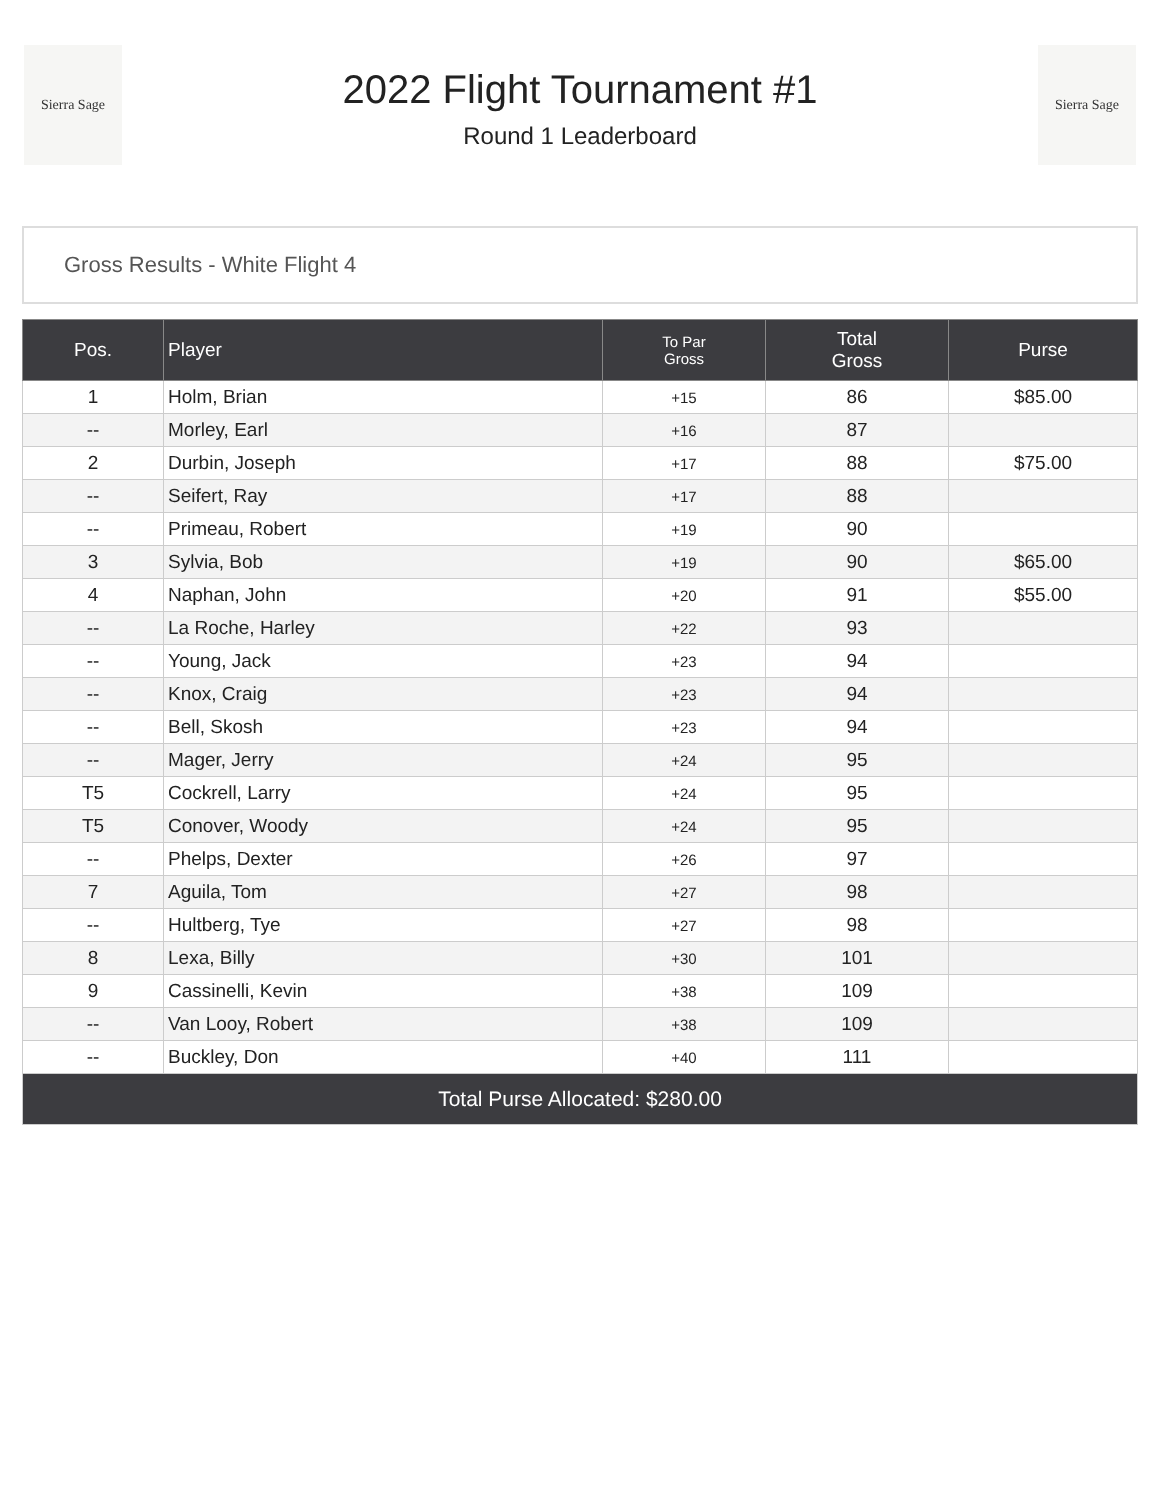Sierra Sage
2022 Flight Tournament #1
Round 1 Leaderboard
Sierra Sage
Gross Results - White Flight 4
| Pos. | Player | To Par Gross | Total Gross | Purse |
| --- | --- | --- | --- | --- |
| 1 | Holm, Brian | +15 | 86 | $85.00 |
| -- | Morley, Earl | +16 | 87 | |
| 2 | Durbin, Joseph | +17 | 88 | $75.00 |
| -- | Seifert, Ray | +17 | 88 | |
| -- | Primeau, Robert | +19 | 90 | |
| 3 | Sylvia, Bob | +19 | 90 | $65.00 |
| 4 | Naphan, John | +20 | 91 | $55.00 |
| -- | La Roche, Harley | +22 | 93 | |
| -- | Young, Jack | +23 | 94 | |
| -- | Knox, Craig | +23 | 94 | |
| -- | Bell, Skosh | +23 | 94 | |
| -- | Mager, Jerry | +24 | 95 | |
| T5 | Cockrell, Larry | +24 | 95 | |
| T5 | Conover, Woody | +24 | 95 | |
| -- | Phelps, Dexter | +26 | 97 | |
| 7 | Aguila, Tom | +27 | 98 | |
| -- | Hultberg, Tye | +27 | 98 | |
| 8 | Lexa, Billy | +30 | 101 | |
| 9 | Cassinelli, Kevin | +38 | 109 | |
| -- | Van Looy, Robert | +38 | 109 | |
| -- | Buckley, Don | +40 | 111 | |
| Total Purse Allocated: $280.00 | | | | |